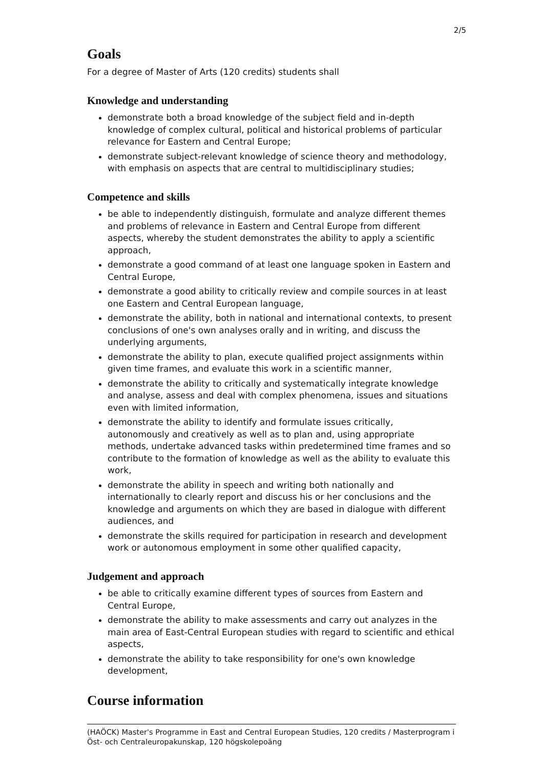2/5
Goals
For a degree of Master of Arts (120 credits) students shall
Knowledge and understanding
demonstrate both a broad knowledge of the subject field and in-depth knowledge of complex cultural, political and historical problems of particular relevance for Eastern and Central Europe;
demonstrate subject-relevant knowledge of science theory and methodology, with emphasis on aspects that are central to multidisciplinary studies;
Competence and skills
be able to independently distinguish, formulate and analyze different themes and problems of relevance in Eastern and Central Europe from different aspects, whereby the student demonstrates the ability to apply a scientific approach,
demonstrate a good command of at least one language spoken in Eastern and Central Europe,
demonstrate a good ability to critically review and compile sources in at least one Eastern and Central European language,
demonstrate the ability, both in national and international contexts, to present conclusions of one's own analyses orally and in writing, and discuss the underlying arguments,
demonstrate the ability to plan, execute qualified project assignments within given time frames, and evaluate this work in a scientific manner,
demonstrate the ability to critically and systematically integrate knowledge and analyse, assess and deal with complex phenomena, issues and situations even with limited information,
demonstrate the ability to identify and formulate issues critically, autonomously and creatively as well as to plan and, using appropriate methods, undertake advanced tasks within predetermined time frames and so contribute to the formation of knowledge as well as the ability to evaluate this work,
demonstrate the ability in speech and writing both nationally and internationally to clearly report and discuss his or her conclusions and the knowledge and arguments on which they are based in dialogue with different audiences, and
demonstrate the skills required for participation in research and development work or autonomous employment in some other qualified capacity,
Judgement and approach
be able to critically examine different types of sources from Eastern and Central Europe,
demonstrate the ability to make assessments and carry out analyzes in the main area of East-Central European studies with regard to scientific and ethical aspects,
demonstrate the ability to take responsibility for one's own knowledge development,
Course information
(HAÖCK) Master's Programme in East and Central European Studies, 120 credits / Masterprogram i Öst- och Centraleuropakunskap, 120 högskolepoäng